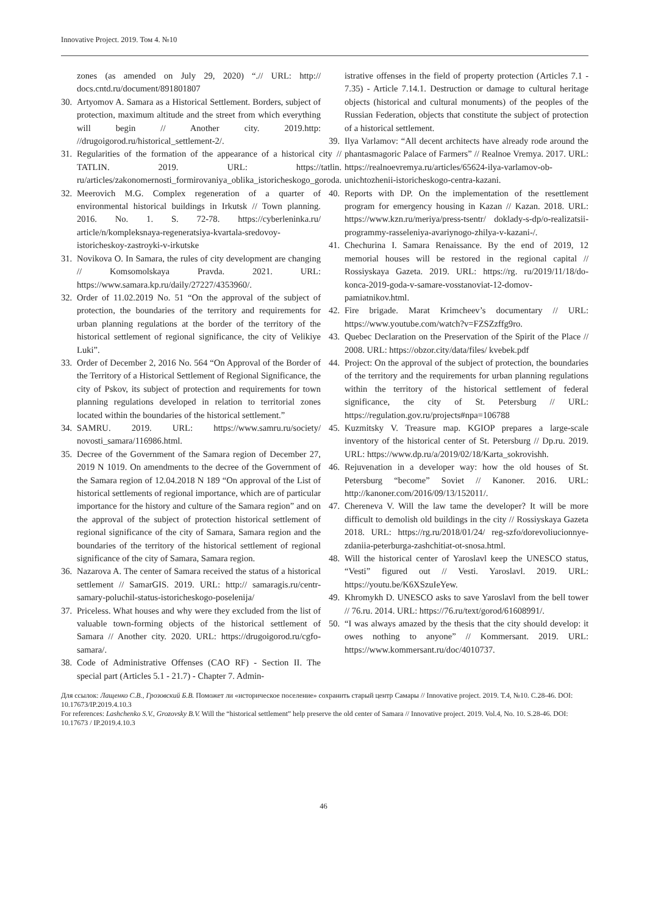Innovative Project. 2019. Том 4. №10
zones (as amended on July 29, 2020) “.// URL: http:// docs.cntd.ru/document/891801807
30. Artyomov A. Samara as a Historical Settlement. Borders, subject of protection, maximum altitude and the street from which everything will begin // Another city. 2019.http: //drugoigorod.ru/historical_settlement-2/.
31. Regularities of the formation of the appearance of a historical city // TATLIN. 2019. URL: https://tatlin. ru/articles/zakonomernosti_formirovaniya_oblika_istoricheskogo_goroda.
32. Meerovich M.G. Complex regeneration of a quarter of environmental historical buildings in Irkutsk // Town planning. 2016. No. 1. S. 72-78. https://cyberleninka.ru/ article/n/kompleksnaya-regeneratsiya-kvartala-sredovoy-istoricheskoy-zastroyki-v-irkutske
31. Novikova O. In Samara, the rules of city development are changing // Komsomolskaya Pravda. 2021. URL: https://www.samara.kp.ru/daily/27227/4353960/.
32. Order of 11.02.2019 No. 51 “On the approval of the subject of protection, the boundaries of the territory and requirements for urban planning regulations at the border of the territory of the historical settlement of regional significance, the city of Velikiye Luki”.
33. Order of December 2, 2016 No. 564 “On Approval of the Border of the Territory of a Historical Settlement of Regional Significance, the city of Pskov, its subject of protection and requirements for town planning regulations developed in relation to territorial zones located within the boundaries of the historical settlement.”
34. SAMRU. 2019. URL: https://www.samru.ru/society/ novosti_samara/116986.html.
35. Decree of the Government of the Samara region of December 27, 2019 N 1019. On amendments to the decree of the Government of the Samara region of 12.04.2018 N 189 “On approval of the List of historical settlements of regional importance, which are of particular importance for the history and culture of the Samara region” and on the approval of the subject of protection historical settlement of regional significance of the city of Samara, Samara region and the boundaries of the territory of the historical settlement of regional significance of the city of Samara, Samara region.
36. Nazarova A. The center of Samara received the status of a historical settlement // SamarGIS. 2019. URL: http:// samaragis.ru/centr-samary-poluchil-status-istoricheskogo-poselenija/
37. Priceless. What houses and why were they excluded from the list of valuable town-forming objects of the historical settlement of Samara // Another city. 2020. URL: https://drugoigorod.ru/cgfo-samara/.
38. Code of Administrative Offenses (CAO RF) - Section II. The special part (Articles 5.1 - 21.7) - Chapter 7. Admin-
istrative offenses in the field of property protection (Articles 7.1 - 7.35) - Article 7.14.1. Destruction or damage to cultural heritage objects (historical and cultural monuments) of the peoples of the Russian Federation, objects that constitute the subject of protection of a historical settlement.
39. Ilya Varlamov: “All decent architects have already rode around the phantasmagoric Palace of Farmers” // Realnoe Vremya. 2017. URL: https://realnoevremya.ru/articles/65624-ilya-varlamov-ob-unichtozhenii-istoricheskogo-centra-kazani.
40. Reports with DP. On the implementation of the resettlement program for emergency housing in Kazan // Kazan. 2018. URL: https://www.kzn.ru/meriya/press-tsentr/ doklady-s-dp/o-realizatsii-programmy-rasseleniya-avariynogo-zhilya-v-kazani-/.
41. Chechurina I. Samara Renaissance. By the end of 2019, 12 memorial houses will be restored in the regional capital // Rossiyskaya Gazeta. 2019. URL: https://rg. ru/2019/11/18/do-konca-2019-goda-v-samare-vosstanoviat-12-domov-pamiatnikov.html.
42. Fire brigade. Marat Krimcheev’s documentary // URL: https://www.youtube.com/watch?v=FZSZzffg9ro.
43. Quebec Declaration on the Preservation of the Spirit of the Place // 2008. URL: https://obzor.city/data/files/ kvebek.pdf
44. Project: On the approval of the subject of protection, the boundaries of the territory and the requirements for urban planning regulations within the territory of the historical settlement of federal significance, the city of St. Petersburg // URL: https://regulation.gov.ru/projects#npa=106788
45. Kuzmitsky V. Treasure map. KGIOP prepares a large-scale inventory of the historical center of St. Petersburg // Dp.ru. 2019. URL: https://www.dp.ru/a/2019/02/18/Karta_sokrovishh.
46. Rejuvenation in a developer way: how the old houses of St. Petersburg “become” Soviet // Kanoner. 2016. URL: http://kanoner.com/2016/09/13/152011/.
47. Chereneva V. Will the law tame the developer? It will be more difficult to demolish old buildings in the city // Rossiyskaya Gazeta 2018. URL: https://rg.ru/2018/01/24/ reg-szfo/dorevoliucionnye-zdaniia-peterburga-zashchitiat-ot-snosa.html.
48. Will the historical center of Yaroslavl keep the UNESCO status, “Vesti” figured out // Vesti. Yaroslavl. 2019. URL: https://youtu.be/K6XSzuIeYew.
49. Khromykh D. UNESCO asks to save Yaroslavl from the bell tower // 76.ru. 2014. URL: https://76.ru/text/gorod/61608991/.
50. “I was always amazed by the thesis that the city should develop: it owes nothing to anyone” // Kommersant. 2019. URL: https://www.kommersant.ru/doc/4010737.
Для ссылок: Лащенко С.В., Грозовский Б.В. Поможет ли «историческое поселение» сохранить старый центр Самары // Innovative project. 2019. Т.4, №10. С.28-46. DOI: 10.17673/IP.2019.4.10.3
For references: Lashchenko S.V., Grozovsky B.V. Will the “historical settlement” help preserve the old center of Samara // Innovative project. 2019. Vol.4, No. 10. S.28-46. DOI: 10.17673 / IP.2019.4.10.3
46